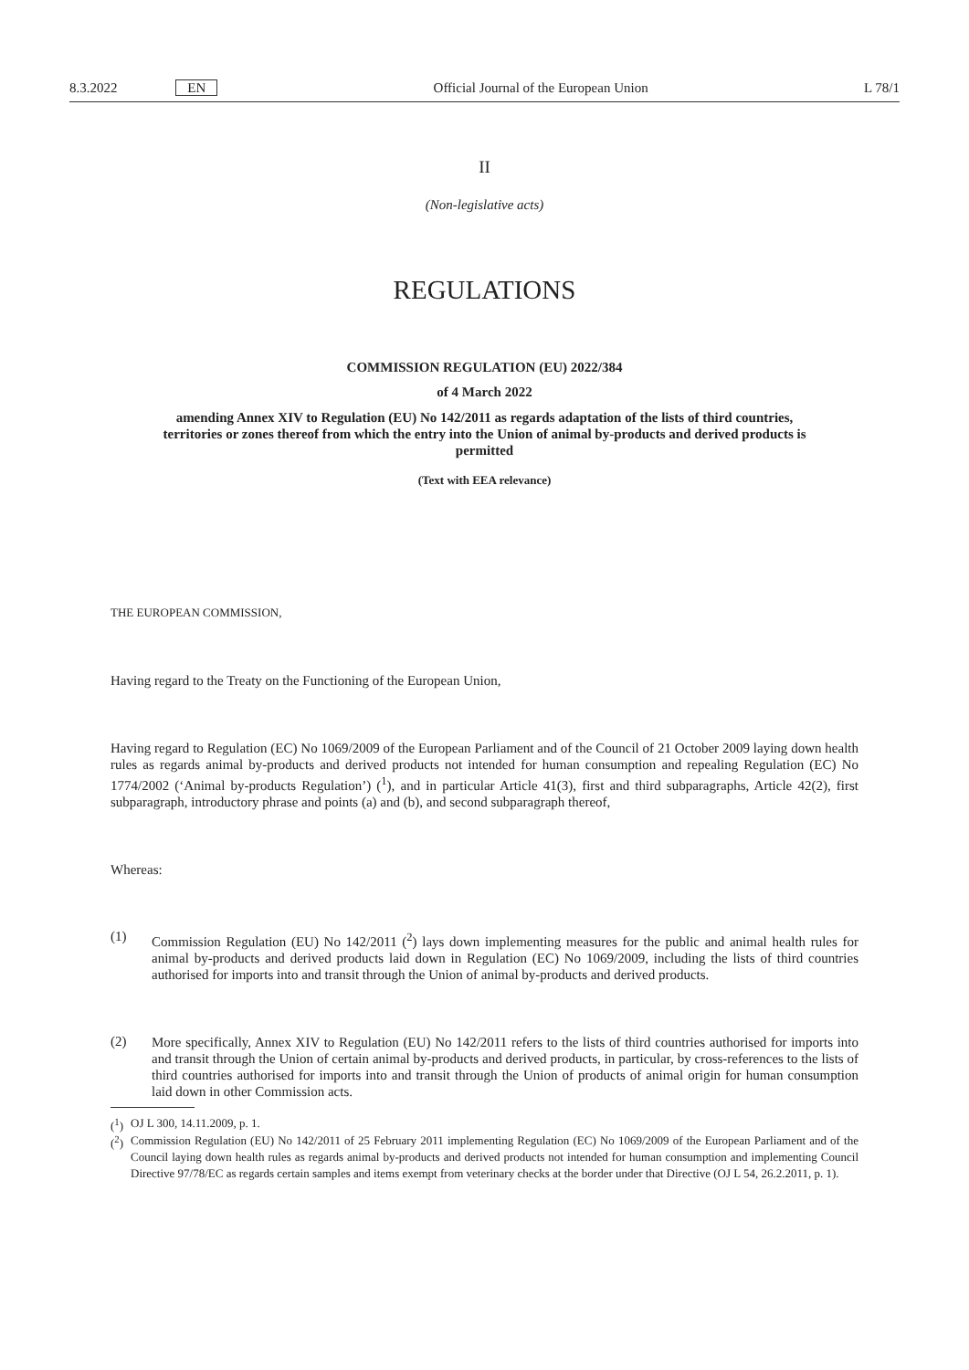8.3.2022 EN Official Journal of the European Union L 78/1
II
(Non-legislative acts)
REGULATIONS
COMMISSION REGULATION (EU) 2022/384
of 4 March 2022
amending Annex XIV to Regulation (EU) No 142/2011 as regards adaptation of the lists of third countries, territories or zones thereof from which the entry into the Union of animal by-products and derived products is permitted
(Text with EEA relevance)
THE EUROPEAN COMMISSION,
Having regard to the Treaty on the Functioning of the European Union,
Having regard to Regulation (EC) No 1069/2009 of the European Parliament and of the Council of 21 October 2009 laying down health rules as regards animal by-products and derived products not intended for human consumption and repealing Regulation (EC) No 1774/2002 (‘Animal by-products Regulation’) (<sup>1</sup>), and in particular Article 41(3), first and third subparagraphs, Article 42(2), first subparagraph, introductory phrase and points (a) and (b), and second subparagraph thereof,
Whereas:
(1)
Commission Regulation (EU) No 142/2011 (<sup>2</sup>) lays down implementing measures for the public and animal health rules for animal by-products and derived products laid down in Regulation (EC) No 1069/2009, including the lists of third countries authorised for imports into and transit through the Union of animal by-products and derived products.
(2)
More specifically, Annex XIV to Regulation (EU) No 142/2011 refers to the lists of third countries authorised for imports into and transit through the Union of certain animal by-products and derived products, in particular, by cross-references to the lists of third countries authorised for imports into and transit through the Union of products of animal origin for human consumption laid down in other Commission acts.
(<sup>1</sup>)
OJ L 300, 14.11.2009, p. 1.
(<sup>2</sup>)
Commission Regulation (EU) No 142/2011 of 25 February 2011 implementing Regulation (EC) No 1069/2009 of the European Parliament and of the Council laying down health rules as regards animal by-products and derived products not intended for human consumption and implementing Council Directive 97/78/EC as regards certain samples and items exempt from veterinary checks at the border under that Directive (OJ L 54, 26.2.2011, p. 1).